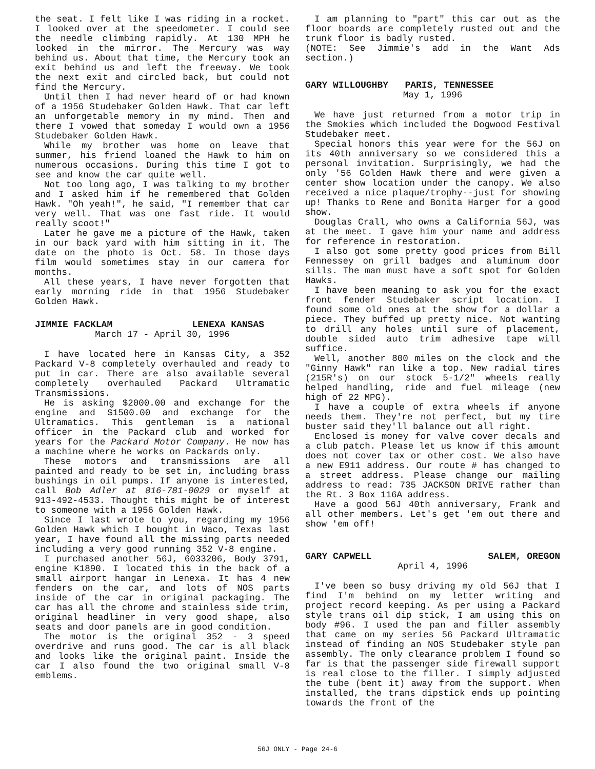the seat. I felt like I was riding in a rocket. I looked over at the speedometer. I could see the needle climbing rapidly. At 130 MPH he looked in the mirror. The Mercury was way behind us. About that time, the Mercury took an exit behind us and left the freeway. We took the next exit and circled back, but could not find the Mercury.
Until then I had never heard of or had known of a 1956 Studebaker Golden Hawk. That car left an unforgetable memory in my mind. Then and there I vowed that someday I would own a 1956 Studebaker Golden Hawk.
While my brother was home on leave that summer, his friend loaned the Hawk to him on numerous occasions. During this time I got to see and know the car quite well.
Not too long ago, I was talking to my brother and I asked him if he remembered that Golden Hawk. "Oh yeah!", he said, "I remember that car very well. That was one fast ride. It would really scoot!"
Later he gave me a picture of the Hawk, taken in our back yard with him sitting in it. The date on the photo is Oct. 58. In those days film would sometimes stay in our camera for months.
All these years, I have never forgotten that early morning ride in that 1956 Studebaker Golden Hawk.
JIMMIE FACKLAM LENEXA KANSAS
March 17 - April 30, 1996
I have located here in Kansas City, a 352 Packard V-8 completely overhauled and ready to put in car. There are also available several completely overhauled Packard Ultramatic Transmissions.
He is asking $2000.00 and exchange for the engine and $1500.00 and exchange for the Ultramatics. This gentleman is a national officer in the Packard club and worked for years for the Packard Motor Company. He now has a machine where he works on Packards only.
These motors and transmissions are all painted and ready to be set in, including brass bushings in oil pumps. If anyone is interested, call Bob Adler at 816-781-0029 or myself at 913-492-4533. Thought this might be of interest to someone with a 1956 Golden Hawk.
Since I last wrote to you, regarding my 1956 Golden Hawk which I bought in Waco, Texas last year, I have found all the missing parts needed including a very good running 352 V-8 engine.
I purchased another 56J, 6033206, Body 3791, engine K1890. I located this in the back of a small airport hangar in Lenexa. It has 4 new fenders on the car, and lots of NOS parts inside of the car in original packaging. The car has all the chrome and stainless side trim, original headliner in very good shape, also seats and door panels are in good condition.
The motor is the original 352 - 3 speed overdrive and runs good. The car is all black and looks like the original paint. Inside the car I also found the two original small V-8 emblems.
I am planning to "part" this car out as the floor boards are completely rusted out and the trunk floor is badly rusted.
(NOTE: See Jimmie's add in the Want Ads section.)
GARY WILLOUGHBY PARIS, TENNESSEE
May 1, 1996
We have just returned from a motor trip in the Smokies which included the Dogwood Festival Studebaker meet.
Special honors this year were for the 56J on its 40th anniversary so we considered this a personal invitation. Surprisingly, we had the only '56 Golden Hawk there and were given a center show location under the canopy. We also received a nice plaque/trophy--just for showing up! Thanks to Rene and Bonita Harger for a good show.
Douglas Crall, who owns a California 56J, was at the meet. I gave him your name and address for reference in restoration.
I also got some pretty good prices from Bill Fennessey on grill badges and aluminum door sills. The man must have a soft spot for Golden Hawks.
I have been meaning to ask you for the exact front fender Studebaker script location. I found some old ones at the show for a dollar a piece. They buffed up pretty nice. Not wanting to drill any holes until sure of placement, double sided auto trim adhesive tape will suffice.
Well, another 800 miles on the clock and the "Ginny Hawk" ran like a top. New radial tires (215R's) on our stock 5-1/2" wheels really helped handling, ride and fuel mileage (new high of 22 MPG).
I have a couple of extra wheels if anyone needs them. They're not perfect, but my tire buster said they'll balance out all right.
Enclosed is money for valve cover decals and a club patch. Please let us know if this amount does not cover tax or other cost. We also have a new E911 address. Our route # has changed to a street address. Please change our mailing address to read: 735 JACKSON DRIVE rather than the Rt. 3 Box 116A address.
Have a good 56J 40th anniversary, Frank and all other members. Let's get 'em out there and show 'em off!
GARY CAPWELL SALEM, OREGON
April 4, 1996
I've been so busy driving my old 56J that I find I'm behind on my letter writing and project record keeping. As per using a Packard style trans oil dip stick, I am using this on body #96. I used the pan and filler assembly that came on my series 56 Packard Ultramatic instead of finding an NOS Studebaker style pan assembly. The only clearance problem I found so far is that the passenger side firewall support is real close to the filler. I simply adjusted the tube (bent it) away from the support. When installed, the trans dipstick ends up pointing towards the front of the
56J ONLY - Page 24-6